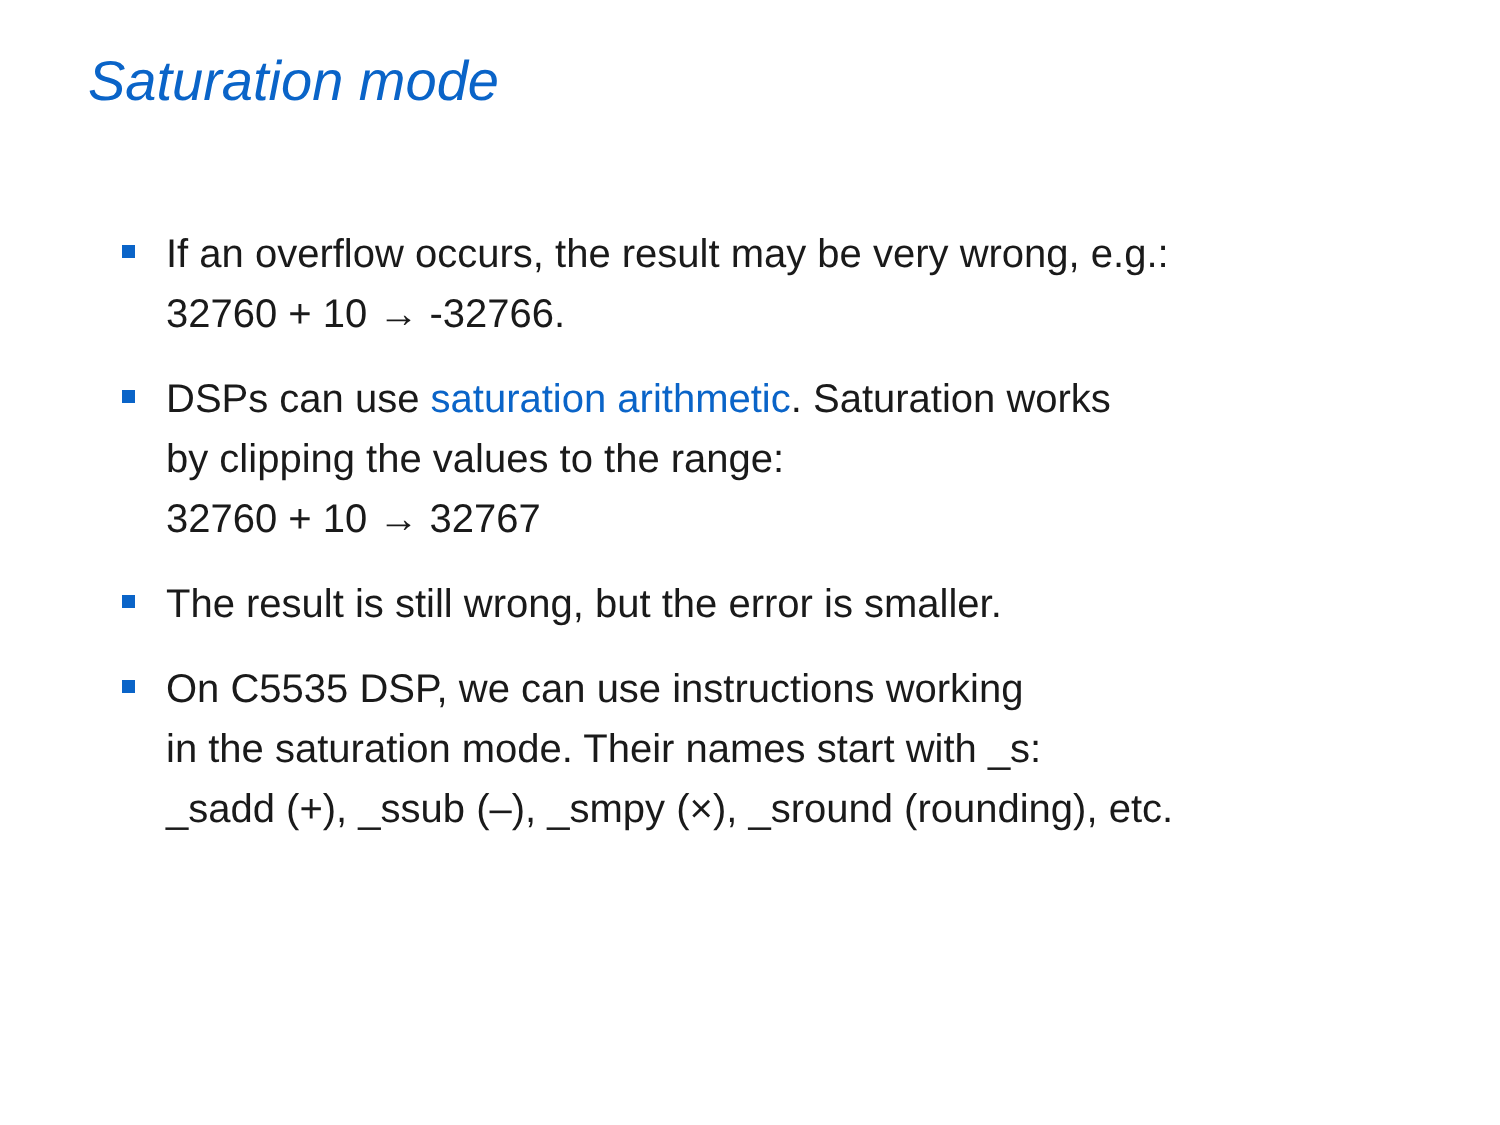Saturation mode
If an overflow occurs, the result may be very wrong, e.g.:
32760 + 10 → -32766.
DSPs can use saturation arithmetic. Saturation works
by clipping the values to the range:
32760 + 10 → 32767
The result is still wrong, but the error is smaller.
On C5535 DSP, we can use instructions working
in the saturation mode. Their names start with _s:
_sadd (+), _ssub (–), _smpy (×), _sround (rounding), etc.